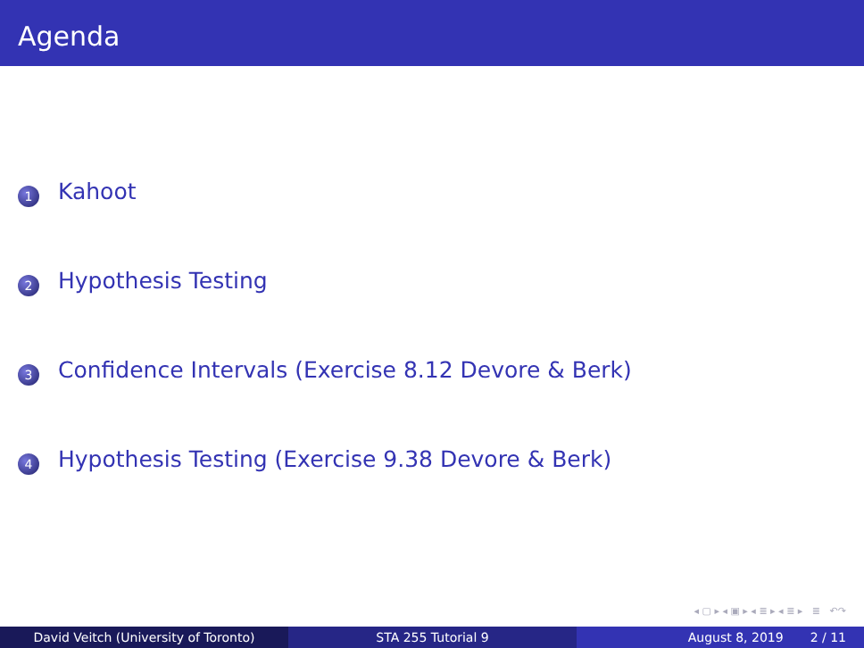Agenda
1 Kahoot
2 Hypothesis Testing
3 Confidence Intervals (Exercise 8.12 Devore & Berk)
4 Hypothesis Testing (Exercise 9.38 Devore & Berk)
◂ ▢ ▸ ◂ ▣ ▸ ◂ ≣ ▸ ◂ ≣ ▸ ≣ ↶↷
David Veitch (University of Toronto) STA 255 Tutorial 9 August 8, 2019 2 / 11